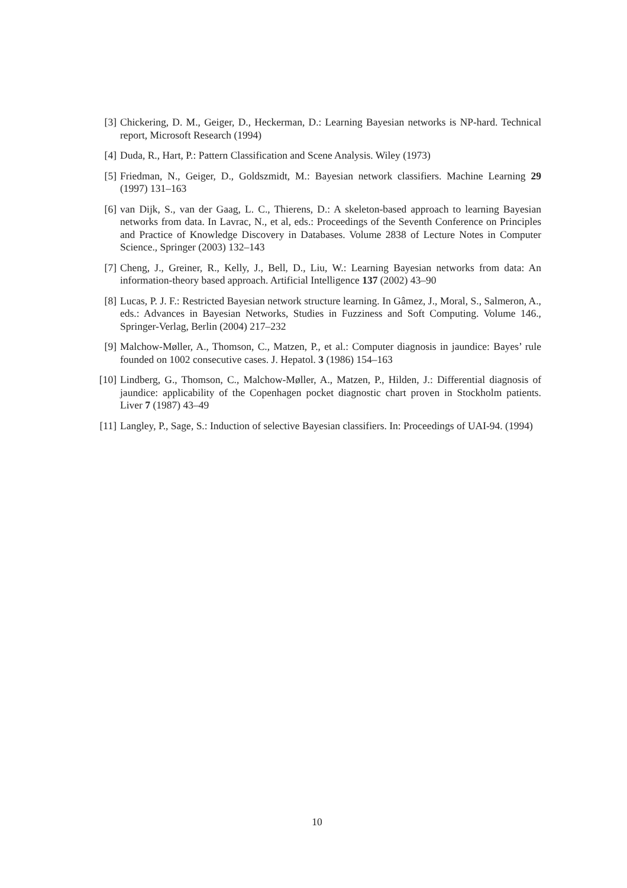[3] Chickering, D. M., Geiger, D., Heckerman, D.: Learning Bayesian networks is NP-hard. Technical report, Microsoft Research (1994)
[4] Duda, R., Hart, P.: Pattern Classification and Scene Analysis. Wiley (1973)
[5] Friedman, N., Geiger, D., Goldszmidt, M.: Bayesian network classifiers. Machine Learning 29 (1997) 131–163
[6] van Dijk, S., van der Gaag, L. C., Thierens, D.: A skeleton-based approach to learning Bayesian networks from data. In Lavrac, N., et al, eds.: Proceedings of the Seventh Conference on Principles and Practice of Knowledge Discovery in Databases. Volume 2838 of Lecture Notes in Computer Science., Springer (2003) 132–143
[7] Cheng, J., Greiner, R., Kelly, J., Bell, D., Liu, W.: Learning Bayesian networks from data: An information-theory based approach. Artificial Intelligence 137 (2002) 43–90
[8] Lucas, P. J. F.: Restricted Bayesian network structure learning. In Gâmez, J., Moral, S., Salmeron, A., eds.: Advances in Bayesian Networks, Studies in Fuzziness and Soft Computing. Volume 146., Springer-Verlag, Berlin (2004) 217–232
[9] Malchow-Møller, A., Thomson, C., Matzen, P., et al.: Computer diagnosis in jaundice: Bayes’ rule founded on 1002 consecutive cases. J. Hepatol. 3 (1986) 154–163
[10] Lindberg, G., Thomson, C., Malchow-Møller, A., Matzen, P., Hilden, J.: Differential diagnosis of jaundice: applicability of the Copenhagen pocket diagnostic chart proven in Stockholm patients. Liver 7 (1987) 43–49
[11] Langley, P., Sage, S.: Induction of selective Bayesian classifiers. In: Proceedings of UAI-94. (1994)
10